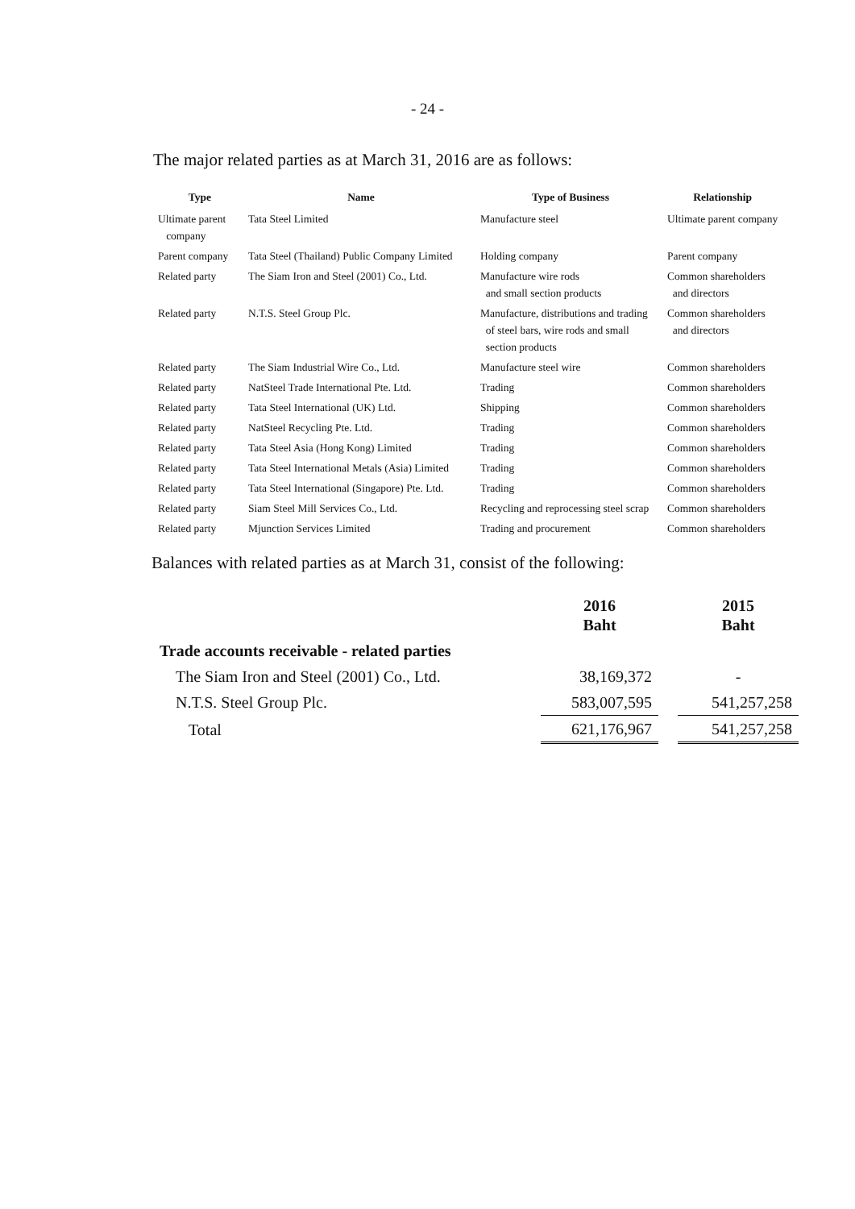- 24 -
The major related parties as at March 31, 2016 are as follows:
| Type | Name | Type of Business | Relationship |
| --- | --- | --- | --- |
| Ultimate parent company | Tata Steel Limited | Manufacture steel | Ultimate parent company |
| Parent company | Tata Steel (Thailand) Public Company Limited | Holding company | Parent company |
| Related party | The Siam Iron and Steel (2001) Co., Ltd. | Manufacture wire rods and small section products | Common shareholders and directors |
| Related party | N.T.S. Steel Group Plc. | Manufacture, distributions and trading of steel bars, wire rods and small section products | Common shareholders and directors |
| Related party | The Siam Industrial Wire Co., Ltd. | Manufacture steel wire | Common shareholders |
| Related party | NatSteel Trade International Pte. Ltd. | Trading | Common shareholders |
| Related party | Tata Steel International (UK) Ltd. | Shipping | Common shareholders |
| Related party | NatSteel Recycling Pte. Ltd. | Trading | Common shareholders |
| Related party | Tata Steel Asia (Hong Kong) Limited | Trading | Common shareholders |
| Related party | Tata Steel International Metals (Asia) Limited | Trading | Common shareholders |
| Related party | Tata Steel International (Singapore) Pte. Ltd. | Trading | Common shareholders |
| Related party | Siam Steel Mill Services Co., Ltd. | Recycling and reprocessing steel scrap | Common shareholders |
| Related party | Mjunction Services Limited | Trading and procurement | Common shareholders |
Balances with related parties as at March 31, consist of the following:
| | 2016 Baht | | 2015 Baht |
| Trade accounts receivable - related parties | | | |
| The Siam Iron and Steel (2001) Co., Ltd. | 38,169,372 | | - |
| N.T.S. Steel Group Plc. | 583,007,595 | | 541,257,258 |
| Total | 621,176,967 | | 541,257,258 |